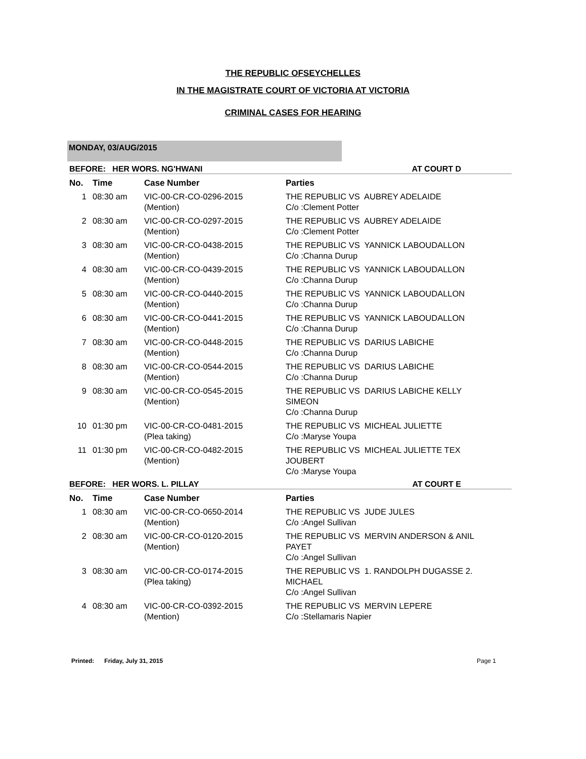THE REPUBLIC OFSEYCHELLES
IN THE MAGISTRATE COURT OF VICTORIA AT VICTORIA
CRIMINAL CASES FOR HEARING
MONDAY, 03/AUG/2015
BEFORE: HER WORS. NG'HWANI AT COURT D
| No. | Time | Case Number | Parties |
| --- | --- | --- | --- |
| 1 | 08:30 am | VIC-00-CR-CO-0296-2015 (Mention) | THE REPUBLIC VS AUBREY ADELAIDE C/o :Clement Potter |
| 2 | 08:30 am | VIC-00-CR-CO-0297-2015 (Mention) | THE REPUBLIC VS AUBREY ADELAIDE C/o :Clement Potter |
| 3 | 08:30 am | VIC-00-CR-CO-0438-2015 (Mention) | THE REPUBLIC VS YANNICK LABOUDALLON C/o :Channa Durup |
| 4 | 08:30 am | VIC-00-CR-CO-0439-2015 (Mention) | THE REPUBLIC VS YANNICK LABOUDALLON C/o :Channa Durup |
| 5 | 08:30 am | VIC-00-CR-CO-0440-2015 (Mention) | THE REPUBLIC VS YANNICK LABOUDALLON C/o :Channa Durup |
| 6 | 08:30 am | VIC-00-CR-CO-0441-2015 (Mention) | THE REPUBLIC VS YANNICK LABOUDALLON C/o :Channa Durup |
| 7 | 08:30 am | VIC-00-CR-CO-0448-2015 (Mention) | THE REPUBLIC VS DARIUS LABICHE C/o :Channa Durup |
| 8 | 08:30 am | VIC-00-CR-CO-0544-2015 (Mention) | THE REPUBLIC VS DARIUS LABICHE C/o :Channa Durup |
| 9 | 08:30 am | VIC-00-CR-CO-0545-2015 (Mention) | THE REPUBLIC VS DARIUS LABICHE KELLY SIMEON C/o :Channa Durup |
| 10 | 01:30 pm | VIC-00-CR-CO-0481-2015 (Plea taking) | THE REPUBLIC VS MICHEAL JULIETTE C/o :Maryse Youpa |
| 11 | 01:30 pm | VIC-00-CR-CO-0482-2015 (Mention) | THE REPUBLIC VS MICHEAL JULIETTE TEX JOUBERT C/o :Maryse Youpa |
BEFORE: HER WORS. L. PILLAY AT COURT E
| No. | Time | Case Number | Parties |
| --- | --- | --- | --- |
| 1 | 08:30 am | VIC-00-CR-CO-0650-2014 (Mention) | THE REPUBLIC VS JUDE JULES C/o :Angel Sullivan |
| 2 | 08:30 am | VIC-00-CR-CO-0120-2015 (Mention) | THE REPUBLIC VS MERVIN ANDERSON & ANIL PAYET C/o :Angel Sullivan |
| 3 | 08:30 am | VIC-00-CR-CO-0174-2015 (Plea taking) | THE REPUBLIC VS 1. RANDOLPH DUGASSE 2. MICHAEL C/o :Angel Sullivan |
| 4 | 08:30 am | VIC-00-CR-CO-0392-2015 (Mention) | THE REPUBLIC VS MERVIN LEPERE C/o :Stellamaris Napier |
Printed: Friday, July 31, 2015 Page 1